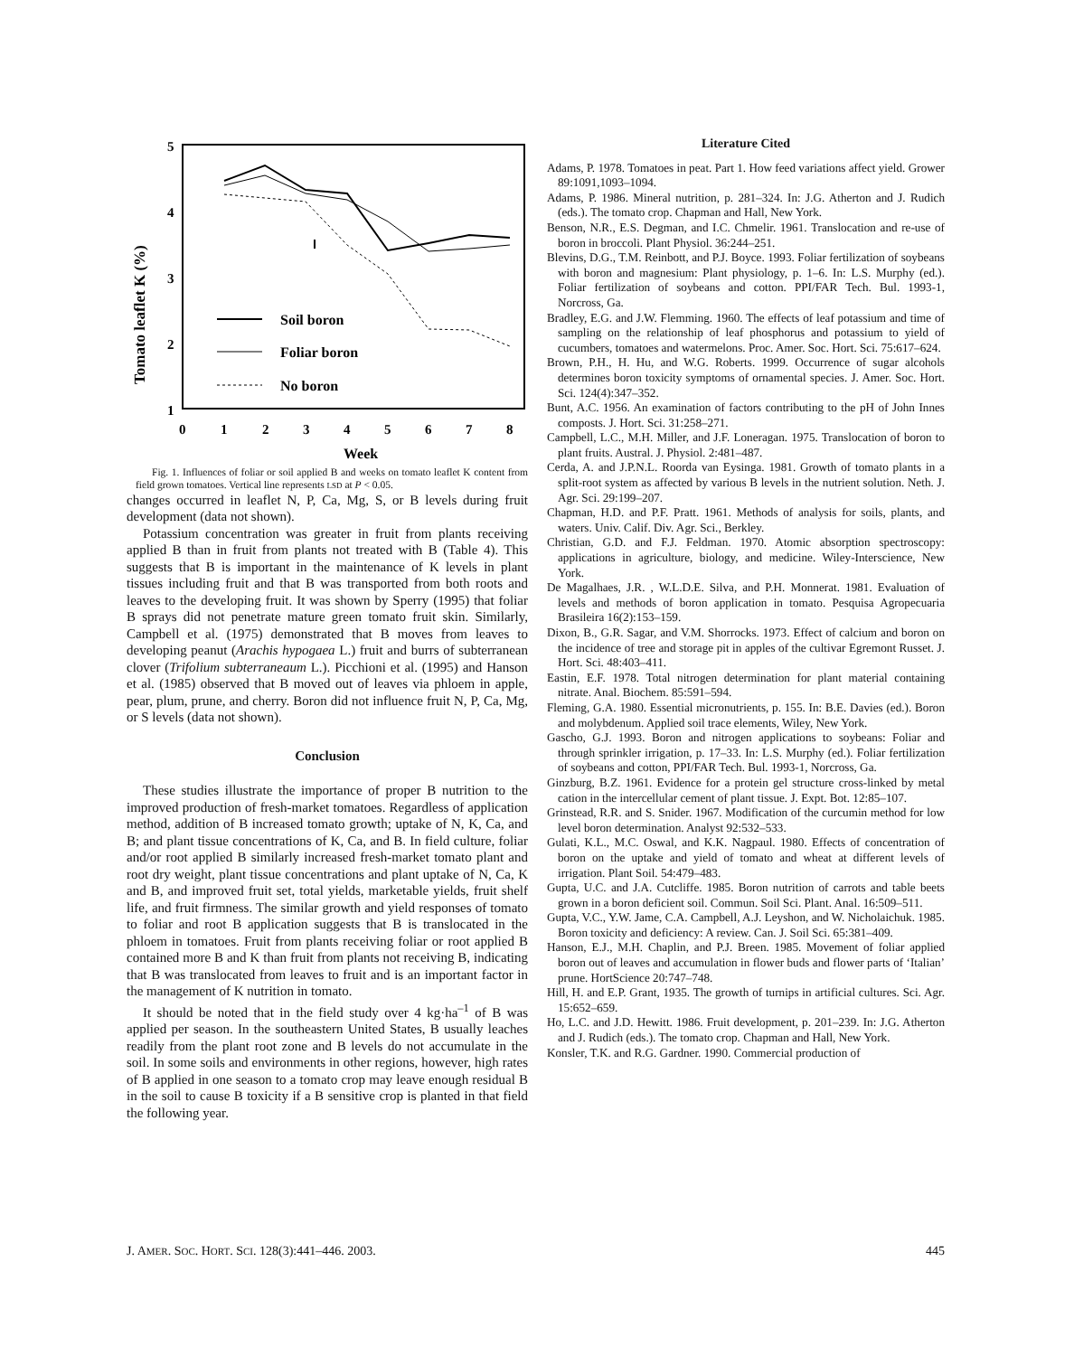Tomato leaflet K (%)
5
4
3
2
1
0
1
2
3
4
5
6
7
8
Week
Soil boron
Foliar boron
No boron
Fig. 1. Influences of foliar or soil applied B and weeks on tomato leaflet K content from field grown tomatoes. Vertical line represents LSD at P < 0.05.
changes occurred in leaflet N, P, Ca, Mg, S, or B levels during fruit development (data not shown).
Potassium concentration was greater in fruit from plants receiving applied B than in fruit from plants not treated with B (Table 4). This suggests that B is important in the maintenance of K levels in plant tissues including fruit and that B was transported from both roots and leaves to the developing fruit. It was shown by Sperry (1995) that foliar B sprays did not penetrate mature green tomato fruit skin. Similarly, Campbell et al. (1975) demonstrated that B moves from leaves to developing peanut (Arachis hypogaea L.) fruit and burrs of subterranean clover (Trifolium subterraneaum L.). Picchioni et al. (1995) and Hanson et al. (1985) observed that B moved out of leaves via phloem in apple, pear, plum, prune, and cherry. Boron did not influence fruit N, P, Ca, Mg, or S levels (data not shown).
Conclusion
These studies illustrate the importance of proper B nutrition to the improved production of fresh-market tomatoes. Regardless of application method, addition of B increased tomato growth; uptake of N, K, Ca, and B; and plant tissue concentrations of K, Ca, and B. In field culture, foliar and/or root applied B similarly increased fresh-market tomato plant and root dry weight, plant tissue concentrations and plant uptake of N, Ca, K and B, and improved fruit set, total yields, marketable yields, fruit shelf life, and fruit firmness. The similar growth and yield responses of tomato to foliar and root B application suggests that B is translocated in the phloem in tomatoes. Fruit from plants receiving foliar or root applied B contained more B and K than fruit from plants not receiving B, indicating that B was translocated from leaves to fruit and is an important factor in the management of K nutrition in tomato.
It should be noted that in the field study over 4 kg·ha<sup>–1</sup> of B was applied per season. In the southeastern United States, B usually leaches readily from the plant root zone and B levels do not accumulate in the soil. In some soils and environments in other regions, however, high rates of B applied in one season to a tomato crop may leave enough residual B in the soil to cause B toxicity if a B sensitive crop is planted in that field the following year.
Literature Cited
Adams, P. 1978. Tomatoes in peat. Part 1. How feed variations affect yield. Grower 89:1091,1093–1094.
Adams, P. 1986. Mineral nutrition, p. 281–324. In: J.G. Atherton and J. Rudich (eds.). The tomato crop. Chapman and Hall, New York.
Benson, N.R., E.S. Degman, and I.C. Chmelir. 1961. Translocation and re-use of boron in broccoli. Plant Physiol. 36:244–251.
Blevins, D.G., T.M. Reinbott, and P.J. Boyce. 1993. Foliar fertilization of soybeans with boron and magnesium: Plant physiology, p. 1–6. In: L.S. Murphy (ed.). Foliar fertilization of soybeans and cotton. PPI/FAR Tech. Bul. 1993-1, Norcross, Ga.
Bradley, E.G. and J.W. Flemming. 1960. The effects of leaf potassium and time of sampling on the relationship of leaf phosphorus and potassium to yield of cucumbers, tomatoes and watermelons. Proc. Amer. Soc. Hort. Sci. 75:617–624.
Brown, P.H., H. Hu, and W.G. Roberts. 1999. Occurrence of sugar alcohols determines boron toxicity symptoms of ornamental species. J. Amer. Soc. Hort. Sci. 124(4):347–352.
Bunt, A.C. 1956. An examination of factors contributing to the pH of John Innes composts. J. Hort. Sci. 31:258–271.
Campbell, L.C., M.H. Miller, and J.F. Loneragan. 1975. Translocation of boron to plant fruits. Austral. J. Physiol. 2:481–487.
Cerda, A. and J.P.N.L. Roorda van Eysinga. 1981. Growth of tomato plants in a split-root system as affected by various B levels in the nutrient solution. Neth. J. Agr. Sci. 29:199–207.
Chapman, H.D. and P.F. Pratt. 1961. Methods of analysis for soils, plants, and waters. Univ. Calif. Div. Agr. Sci., Berkley.
Christian, G.D. and F.J. Feldman. 1970. Atomic absorption spectroscopy: applications in agriculture, biology, and medicine. Wiley-Interscience, New York.
De Magalhaes, J.R. , W.L.D.E. Silva, and P.H. Monnerat. 1981. Evaluation of levels and methods of boron application in tomato. Pesquisa Agropecuaria Brasileira 16(2):153–159.
Dixon, B., G.R. Sagar, and V.M. Shorrocks. 1973. Effect of calcium and boron on the incidence of tree and storage pit in apples of the cultivar Egremont Russet. J. Hort. Sci. 48:403–411.
Eastin, E.F. 1978. Total nitrogen determination for plant material containing nitrate. Anal. Biochem. 85:591–594.
Fleming, G.A. 1980. Essential micronutrients, p. 155. In: B.E. Davies (ed.). Boron and molybdenum. Applied soil trace elements, Wiley, New York.
Gascho, G.J. 1993. Boron and nitrogen applications to soybeans: Foliar and through sprinkler irrigation, p. 17–33. In: L.S. Murphy (ed.). Foliar fertilization of soybeans and cotton, PPI/FAR Tech. Bul. 1993-1, Norcross, Ga.
Ginzburg, B.Z. 1961. Evidence for a protein gel structure cross-linked by metal cation in the intercellular cement of plant tissue. J. Expt. Bot. 12:85–107.
Grinstead, R.R. and S. Snider. 1967. Modification of the curcumin method for low level boron determination. Analyst 92:532–533.
Gulati, K.L., M.C. Oswal, and K.K. Nagpaul. 1980. Effects of concentration of boron on the uptake and yield of tomato and wheat at different levels of irrigation. Plant Soil. 54:479–483.
Gupta, U.C. and J.A. Cutcliffe. 1985. Boron nutrition of carrots and table beets grown in a boron deficient soil. Commun. Soil Sci. Plant. Anal. 16:509–511.
Gupta, V.C., Y.W. Jame, C.A. Campbell, A.J. Leyshon, and W. Nicholaichuk. 1985. Boron toxicity and deficiency: A review. Can. J. Soil Sci. 65:381–409.
Hanson, E.J., M.H. Chaplin, and P.J. Breen. 1985. Movement of foliar applied boron out of leaves and accumulation in flower buds and flower parts of ‘Italian’ prune. HortScience 20:747–748.
Hill, H. and E.P. Grant, 1935. The growth of turnips in artificial cultures. Sci. Agr. 15:652–659.
Ho, L.C. and J.D. Hewitt. 1986. Fruit development, p. 201–239. In: J.G. Atherton and J. Rudich (eds.). The tomato crop. Chapman and Hall, New York.
Konsler, T.K. and R.G. Gardner. 1990. Commercial production of
J. AMER. SOC. HORT. SCI. 128(3):441–446. 2003. 445